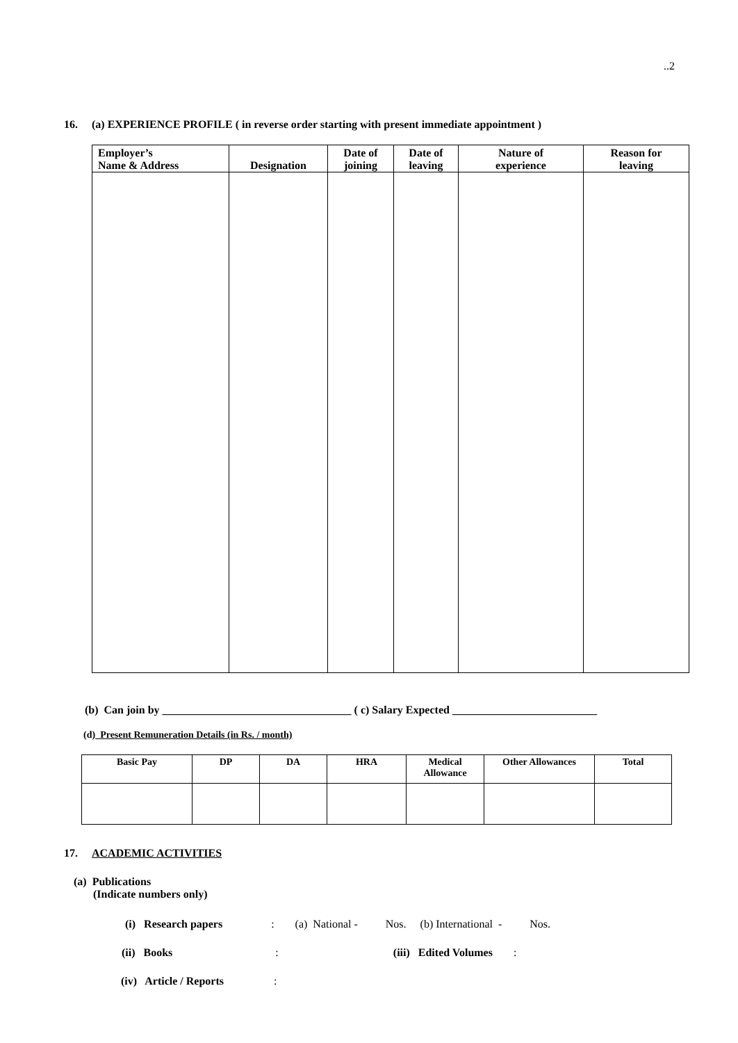..2
16. (a) EXPERIENCE PROFILE ( in reverse order starting with present immediate appointment )
| Employer’s Name & Address | Designation | Date of joining | Date of leaving | Nature of experience | Reason for leaving |
| --- | --- | --- | --- | --- | --- |
(b) Can join by __________________________________ ( c) Salary Expected __________________________
(d) Present Remuneration Details (in Rs. / month)
| Basic Pay | DP | DA | HRA | Medical Allowance | Other Allowances | Total |
| --- | --- | --- | --- | --- | --- | --- |
17. ACADEMIC ACTIVITIES
(a) Publications
(Indicate numbers only)
(i) Research papers: (a) National - Nos. (b) International - Nos.
(ii) Books: (iii) Edited Volumes:
(iv) Article / Reports: